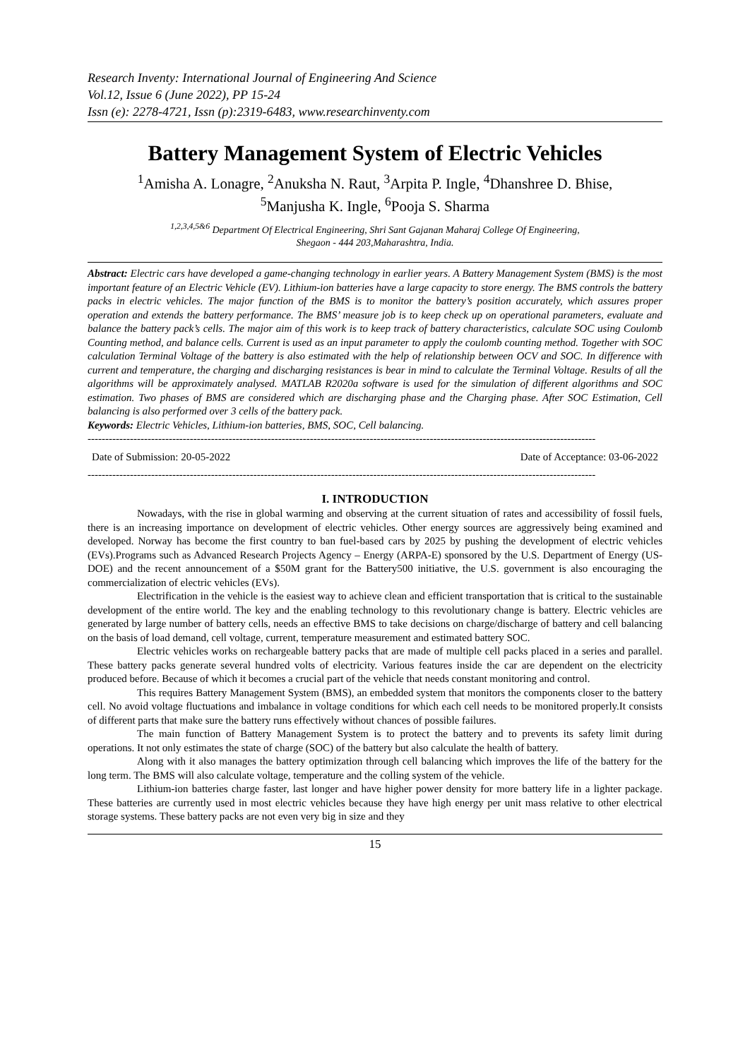Research Inventy: International Journal of Engineering And Science
Vol.12, Issue 6 (June 2022), PP 15-24
Issn (e): 2278-4721, Issn (p):2319-6483, www.researchinventy.com
Battery Management System of Electric Vehicles
<sup>1</sup> Amisha A. Lonagre, <sup>2</sup>Anuksha N. Raut, <sup>3</sup>Arpita P. Ingle, <sup>4</sup>Dhanshree D. Bhise,
<sup>5</sup> Manjusha K. Ingle, <sup>6</sup>Pooja S. Sharma
<sup>1,2,3,4,5&6</sup> Department Of Electrical Engineering, Shri Sant Gajanan Maharaj College Of Engineering,
Shegaon - 444 203,Maharashtra, India.
Abstract: Electric cars have developed a game-changing technology in earlier years. A Battery Management System (BMS) is the most important feature of an Electric Vehicle (EV). Lithium-ion batteries have a large capacity to store energy. The BMS controls the battery packs in electric vehicles. The major function of the BMS is to monitor the battery’s position accurately, which assures proper operation and extends the battery performance. The BMS’ measure job is to keep check up on operational parameters, evaluate and balance the battery pack’s cells. The major aim of this work is to keep track of battery characteristics, calculate SOC using Coulomb Counting method, and balance cells. Current is used as an input parameter to apply the coulomb counting method. Together with SOC calculation Terminal Voltage of the battery is also estimated with the help of relationship between OCV and SOC. In difference with current and temperature, the charging and discharging resistances is bear in mind to calculate the Terminal Voltage. Results of all the algorithms will be approximately analysed. MATLAB R2020a software is used for the simulation of different algorithms and SOC estimation. Two phases of BMS are considered which are discharging phase and the Charging phase. After SOC Estimation, Cell balancing is also performed over 3 cells of the battery pack.
Keywords: Electric Vehicles, Lithium-ion batteries, BMS, SOC, Cell balancing.
------------------------------------------------------------------------------------------------------------------------------------------------
Date of Submission: 20-05-2022 Date of Acceptance: 03-06-2022
------------------------------------------------------------------------------------------------------------------------------------------------
I. INTRODUCTION
Nowadays, with the rise in global warming and observing at the current situation of rates and accessibility of fossil fuels, there is an increasing importance on development of electric vehicles. Other energy sources are aggressively being examined and developed. Norway has become the first country to ban fuel-based cars by 2025 by pushing the development of electric vehicles (EVs).Programs such as Advanced Research Projects Agency – Energy (ARPA-E) sponsored by the U.S. Department of Energy (US-DOE) and the recent announcement of a $50M grant for the Battery500 initiative, the U.S. government is also encouraging the commercialization of electric vehicles (EVs).
Electrification in the vehicle is the easiest way to achieve clean and efficient transportation that is critical to the sustainable development of the entire world. The key and the enabling technology to this revolutionary change is battery. Electric vehicles are generated by large number of battery cells, needs an effective BMS to take decisions on charge/discharge of battery and cell balancing on the basis of load demand, cell voltage, current, temperature measurement and estimated battery SOC.
Electric vehicles works on rechargeable battery packs that are made of multiple cell packs placed in a series and parallel. These battery packs generate several hundred volts of electricity. Various features inside the car are dependent on the electricity produced before. Because of which it becomes a crucial part of the vehicle that needs constant monitoring and control.
This requires Battery Management System (BMS), an embedded system that monitors the components closer to the battery cell. No avoid voltage fluctuations and imbalance in voltage conditions for which each cell needs to be monitored properly.It consists of different parts that make sure the battery runs effectively without chances of possible failures.
The main function of Battery Management System is to protect the battery and to prevents its safety limit during operations. It not only estimates the state of charge (SOC) of the battery but also calculate the health of battery.
Along with it also manages the battery optimization through cell balancing which improves the life of the battery for the long term. The BMS will also calculate voltage, temperature and the colling system of the vehicle.
Lithium-ion batteries charge faster, last longer and have higher power density for more battery life in a lighter package. These batteries are currently used in most electric vehicles because they have high energy per unit mass relative to other electrical storage systems. These battery packs are not even very big in size and they
15